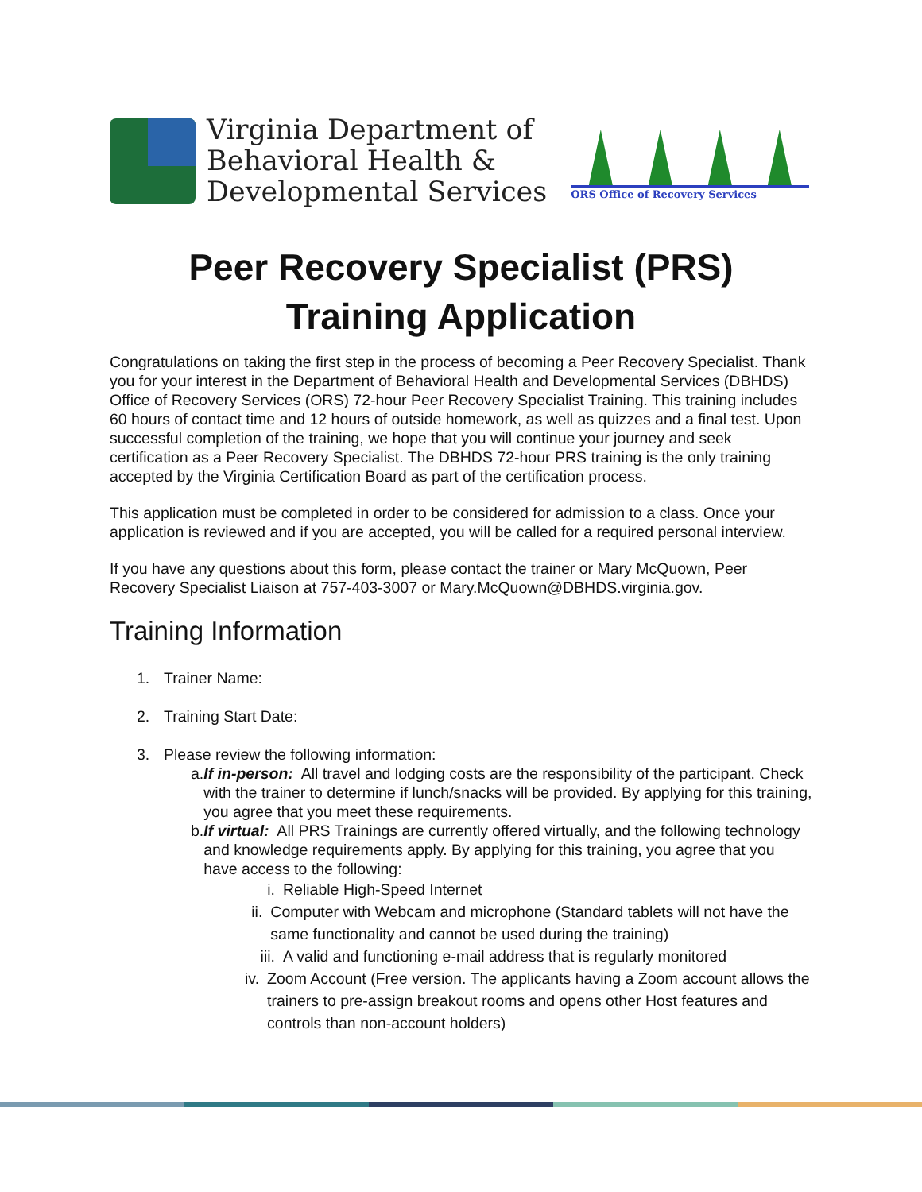Virginia Department of
Behavioral Health &
Developmental Services
ORS Office of Recovery Services
Peer Recovery Specialist (PRS)
Training Application
Congratulations on taking the first step in the process of becoming a Peer Recovery Specialist. Thank you for your interest in the Department of Behavioral Health and Developmental Services (DBHDS) Office of Recovery Services (ORS) 72-hour Peer Recovery Specialist Training. This training includes 60 hours of contact time and 12 hours of outside homework, as well as quizzes and a final test. Upon successful completion of the training, we hope that you will continue your journey and seek certification as a Peer Recovery Specialist. The DBHDS 72-hour PRS training is the only training accepted by the Virginia Certification Board as part of the certification process.
This application must be completed in order to be considered for admission to a class. Once your application is reviewed and if you are accepted, you will be called for a required personal interview.
If you have any questions about this form, please contact the trainer or Mary McQuown, Peer Recovery Specialist Liaison at 757-403-3007 or Mary.McQuown@DBHDS.virginia.gov.
Training Information
1. Trainer Name:
2. Training Start Date:
3. Please review the following information:
a. If in-person: All travel and lodging costs are the responsibility of the participant. Check with the trainer to determine if lunch/snacks will be provided. By applying for this training, you agree that you meet these requirements.
b. If virtual: All PRS Trainings are currently offered virtually, and the following technology and knowledge requirements apply. By applying for this training, you agree that you have access to the following:
i. Reliable High-Speed Internet
ii. Computer with Webcam and microphone (Standard tablets will not have the same functionality and cannot be used during the training)
iii. A valid and functioning e-mail address that is regularly monitored
iv. Zoom Account (Free version. The applicants having a Zoom account allows the trainers to pre-assign breakout rooms and opens other Host features and controls than non-account holders)